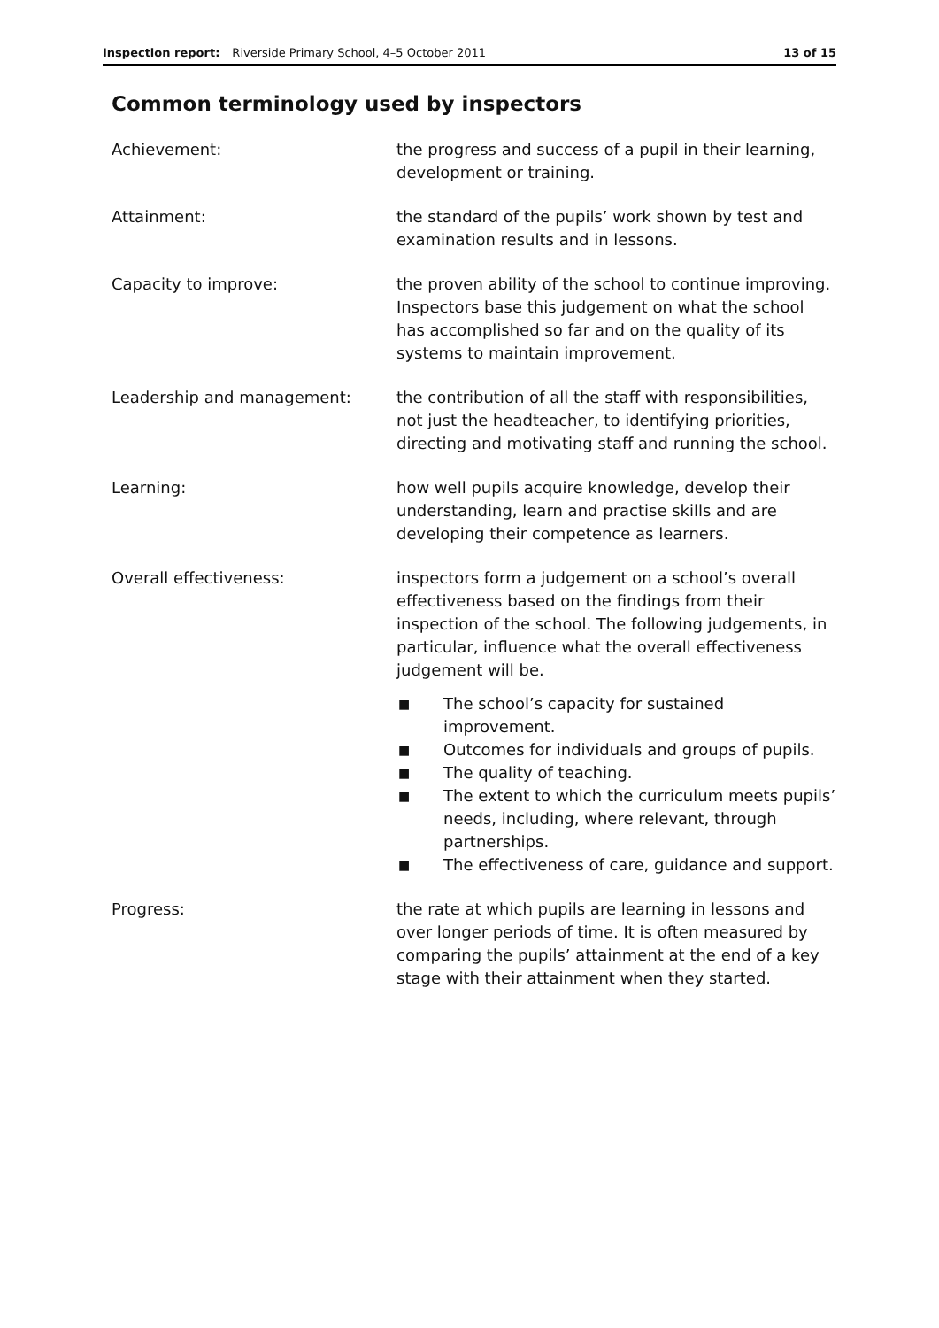Inspection report: Riverside Primary School, 4–5 October 2011
13 of 15
Common terminology used by inspectors
Achievement: the progress and success of a pupil in their learning, development or training.
Attainment: the standard of the pupils’ work shown by test and examination results and in lessons.
Capacity to improve: the proven ability of the school to continue improving. Inspectors base this judgement on what the school has accomplished so far and on the quality of its systems to maintain improvement.
Leadership and management: the contribution of all the staff with responsibilities, not just the headteacher, to identifying priorities, directing and motivating staff and running the school.
Learning: how well pupils acquire knowledge, develop their understanding, learn and practise skills and are developing their competence as learners.
Overall effectiveness: inspectors form a judgement on a school’s overall effectiveness based on the findings from their inspection of the school. The following judgements, in particular, influence what the overall effectiveness judgement will be.
■ The school’s capacity for sustained improvement.
■ Outcomes for individuals and groups of pupils.
■ The quality of teaching.
■ The extent to which the curriculum meets pupils’ needs, including, where relevant, through partnerships.
■ The effectiveness of care, guidance and support.
Progress: the rate at which pupils are learning in lessons and over longer periods of time. It is often measured by comparing the pupils’ attainment at the end of a key stage with their attainment when they started.